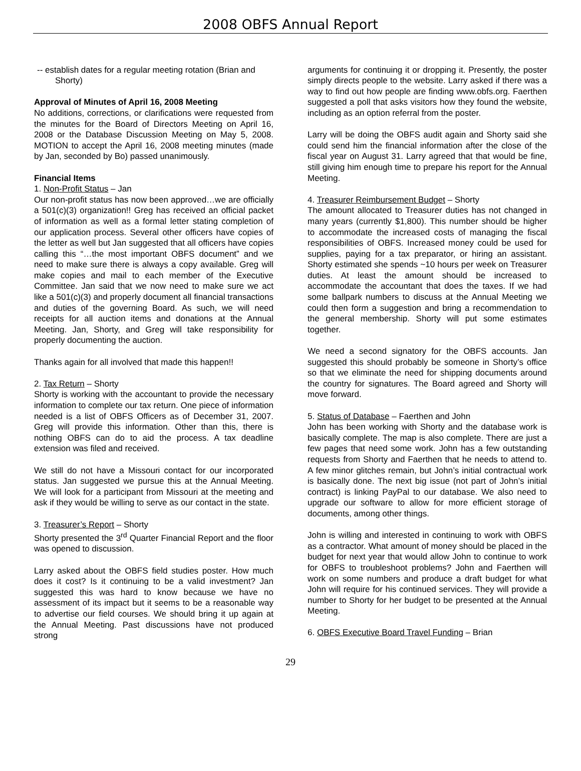2008 OBFS Annual Report
-- establish dates for a regular meeting rotation (Brian and Shorty)
Approval of Minutes of April 16, 2008 Meeting
No additions, corrections, or clarifications were requested from the minutes for the Board of Directors Meeting on April 16, 2008 or the Database Discussion Meeting on May 5, 2008. MOTION to accept the April 16, 2008 meeting minutes (made by Jan, seconded by Bo) passed unanimously.
Financial Items
1. Non-Profit Status – Jan
Our non-profit status has now been approved…we are officially a 501(c)(3) organization!! Greg has received an official packet of information as well as a formal letter stating completion of our application process. Several other officers have copies of the letter as well but Jan suggested that all officers have copies calling this “…the most important OBFS document” and we need to make sure there is always a copy available. Greg will make copies and mail to each member of the Executive Committee. Jan said that we now need to make sure we act like a 501(c)(3) and properly document all financial transactions and duties of the governing Board. As such, we will need receipts for all auction items and donations at the Annual Meeting. Jan, Shorty, and Greg will take responsibility for properly documenting the auction.
Thanks again for all involved that made this happen!!
2. Tax Return – Shorty
Shorty is working with the accountant to provide the necessary information to complete our tax return. One piece of information needed is a list of OBFS Officers as of December 31, 2007. Greg will provide this information. Other than this, there is nothing OBFS can do to aid the process. A tax deadline extension was filed and received.
We still do not have a Missouri contact for our incorporated status. Jan suggested we pursue this at the Annual Meeting. We will look for a participant from Missouri at the meeting and ask if they would be willing to serve as our contact in the state.
3. Treasurer’s Report – Shorty
Shorty presented the 3<sup>rd</sup> Quarter Financial Report and the floor was opened to discussion.
Larry asked about the OBFS field studies poster. How much does it cost? Is it continuing to be a valid investment? Jan suggested this was hard to know because we have no assessment of its impact but it seems to be a reasonable way to advertise our field courses. We should bring it up again at the Annual Meeting. Past discussions have not produced strong
arguments for continuing it or dropping it. Presently, the poster simply directs people to the website. Larry asked if there was a way to find out how people are finding www.obfs.org. Faerthen suggested a poll that asks visitors how they found the website, including as an option referral from the poster.
Larry will be doing the OBFS audit again and Shorty said she could send him the financial information after the close of the fiscal year on August 31. Larry agreed that that would be fine, still giving him enough time to prepare his report for the Annual Meeting.
4. Treasurer Reimbursement Budget – Shorty
The amount allocated to Treasurer duties has not changed in many years (currently $1,800). This number should be higher to accommodate the increased costs of managing the fiscal responsibilities of OBFS. Increased money could be used for supplies, paying for a tax preparator, or hiring an assistant. Shorty estimated she spends ~10 hours per week on Treasurer duties. At least the amount should be increased to accommodate the accountant that does the taxes. If we had some ballpark numbers to discuss at the Annual Meeting we could then form a suggestion and bring a recommendation to the general membership. Shorty will put some estimates together.
We need a second signatory for the OBFS accounts. Jan suggested this should probably be someone in Shorty’s office so that we eliminate the need for shipping documents around the country for signatures. The Board agreed and Shorty will move forward.
5. Status of Database – Faerthen and John
John has been working with Shorty and the database work is basically complete. The map is also complete. There are just a few pages that need some work. John has a few outstanding requests from Shorty and Faerthen that he needs to attend to. A few minor glitches remain, but John’s initial contractual work is basically done. The next big issue (not part of John’s initial contract) is linking PayPal to our database. We also need to upgrade our software to allow for more efficient storage of documents, among other things.
John is willing and interested in continuing to work with OBFS as a contractor. What amount of money should be placed in the budget for next year that would allow John to continue to work for OBFS to troubleshoot problems? John and Faerthen will work on some numbers and produce a draft budget for what John will require for his continued services. They will provide a number to Shorty for her budget to be presented at the Annual Meeting.
6. OBFS Executive Board Travel Funding – Brian
29